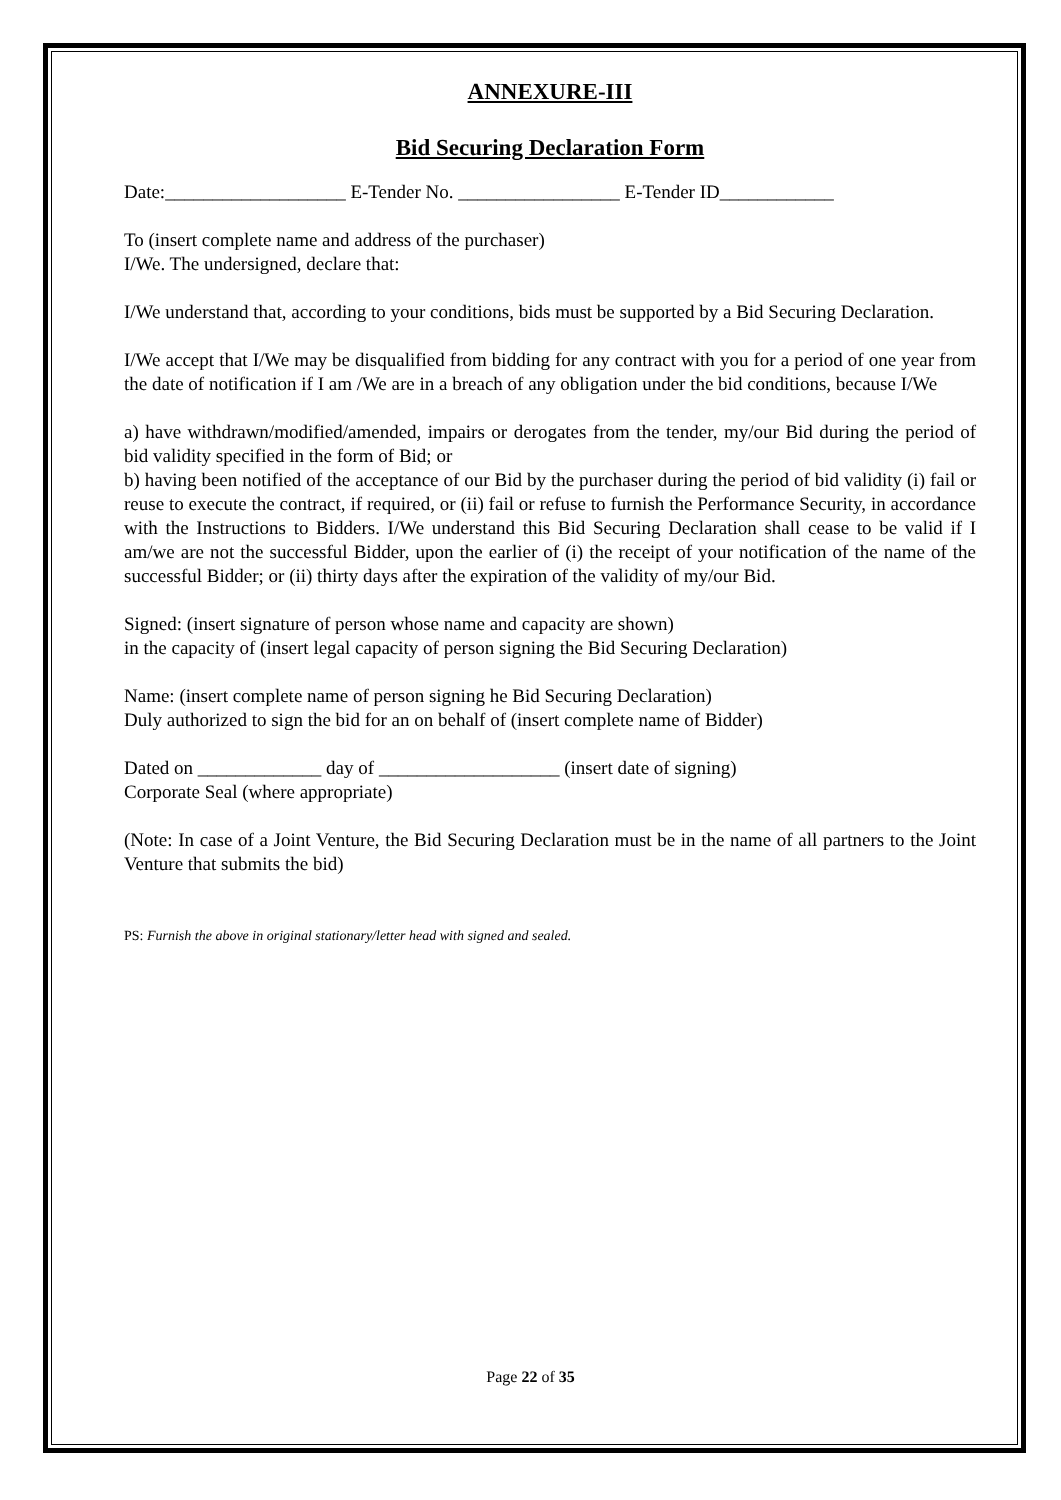ANNEXURE-III
Bid Securing Declaration Form
Date:___________________ E-Tender No. _________________ E-Tender ID____________
To (insert complete name and address of the purchaser)
I/We. The undersigned, declare that:
I/We understand that, according to your conditions, bids must be supported by a Bid Securing Declaration.
I/We accept that I/We may be disqualified from bidding for any contract with you for a period of one year from the date of notification if I am /We are in a breach of any obligation under the bid conditions, because I/We
a) have withdrawn/modified/amended, impairs or derogates from the tender, my/our Bid during the period of bid validity specified in the form of Bid; or
b) having been notified of the acceptance of our Bid by the purchaser during the period of bid validity (i) fail or reuse to execute the contract, if required, or (ii) fail or refuse to furnish the Performance Security, in accordance with the Instructions to Bidders. I/We understand this Bid Securing Declaration shall cease to be valid if I am/we are not the successful Bidder, upon the earlier of (i) the receipt of your notification of the name of the successful Bidder; or (ii) thirty days after the expiration of the validity of my/our Bid.
Signed: (insert signature of person whose name and capacity are shown)
in the capacity of (insert legal capacity of person signing the Bid Securing Declaration)
Name: (insert complete name of person signing he Bid Securing Declaration)
Duly authorized to sign the bid for an on behalf of (insert complete name of Bidder)
Dated on _____________ day of ___________________ (insert date of signing)
Corporate Seal (where appropriate)
(Note: In case of a Joint Venture, the Bid Securing Declaration must be in the name of all partners to the Joint Venture that submits the bid)
PS: Furnish the above in original stationary/letter head with signed and sealed.
Page 22 of 35